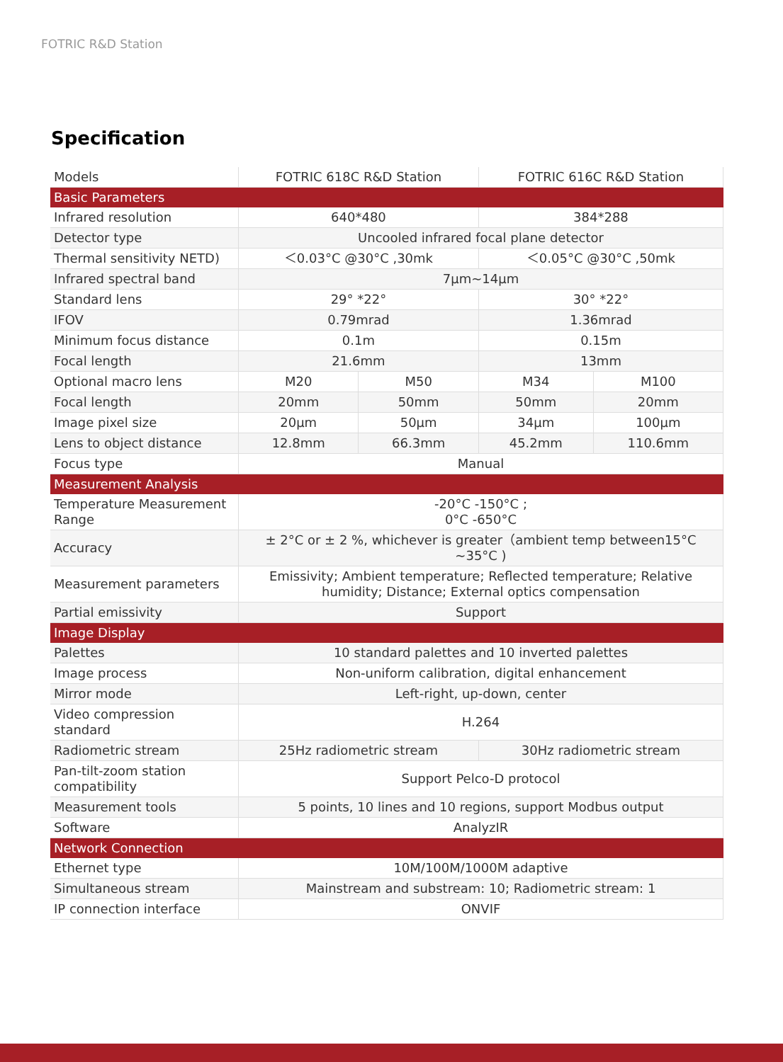FOTRIC R&D Station
Specification
| Models | FOTRIC 618C R&D Station | | FOTRIC 616C R&D Station | |
| Basic Parameters | | | | |
| Infrared resolution | 640*480 | | 384*288 | |
| Detector type | Uncooled infrared focal plane detector | | | |
| Thermal sensitivity NETD) | ＜0.03°C @30°C ,30mk | | ＜0.05°C @30°C ,50mk | |
| Infrared spectral band | 7μm~14μm | | | |
| Standard lens | 29° *22° | | 30° *22° | |
| IFOV | 0.79mrad | | 1.36mrad | |
| Minimum focus distance | 0.1m | | 0.15m | |
| Focal length | 21.6mm | | 13mm | |
| Optional macro lens | M20 | M50 | M34 | M100 |
| Focal length | 20mm | 50mm | 50mm | 20mm |
| Image pixel size | 20μm | 50μm | 34μm | 100μm |
| Lens to object distance | 12.8mm | 66.3mm | 45.2mm | 110.6mm |
| Focus type | Manual | | | |
| Measurement Analysis | | | | |
| Temperature Measurement Range | -20°C -150°C ; 0°C -650°C | | | |
| Accuracy | ± 2°C or ± 2 %, whichever is greater（ambient temp between15°C ~35°C ) | | | |
| Measurement parameters | Emissivity; Ambient temperature; Reflected temperature; Relative humidity; Distance; External optics compensation | | | |
| Partial emissivity | Support | | | |
| Image Display | | | | |
| Palettes | 10 standard palettes and 10 inverted palettes | | | |
| Image process | Non-uniform calibration, digital enhancement | | | |
| Mirror mode | Left-right, up-down, center | | | |
| Video compression standard | H.264 | | | |
| Radiometric stream | 25Hz radiometric stream | | 30Hz radiometric stream | |
| Pan-tilt-zoom station compatibility | Support Pelco-D protocol | | | |
| Measurement tools | 5 points, 10 lines and 10 regions, support Modbus output | | | |
| Software | AnalyzIR | | | |
| Network Connection | | | | |
| Ethernet type | 10M/100M/1000M adaptive | | | |
| Simultaneous stream | Mainstream and substream: 10; Radiometric stream: 1 | | | |
| IP connection interface | ONVIF | | | |